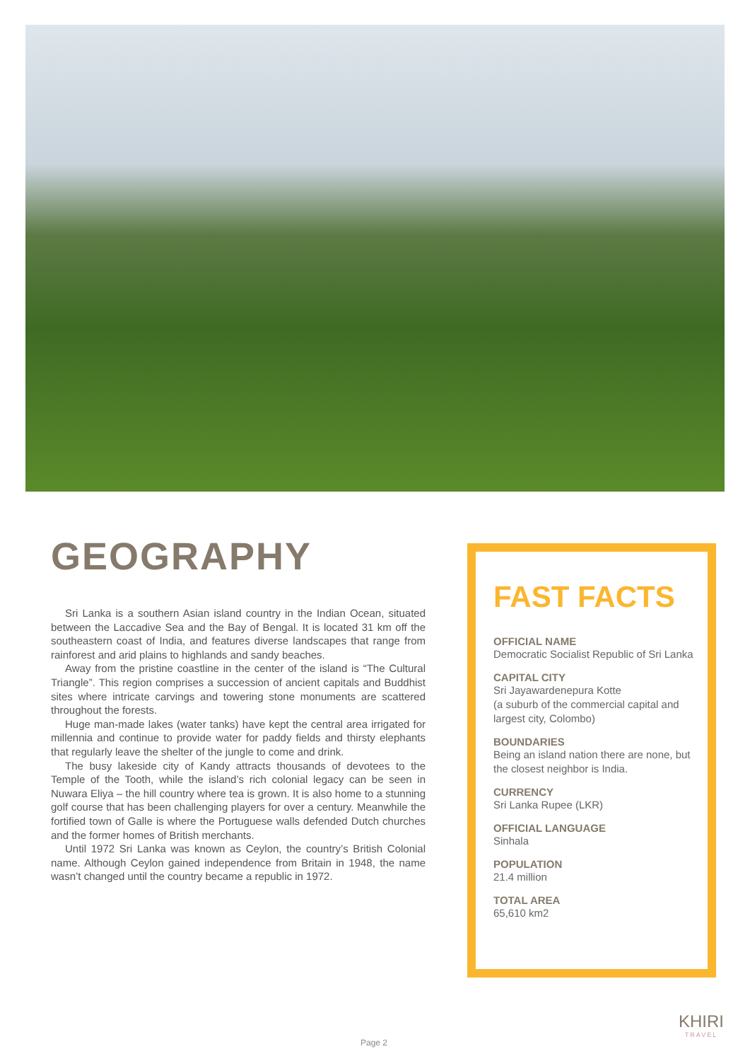GEOGRAPHY
Sri Lanka is a southern Asian island country in the Indian Ocean, situated between the Laccadive Sea and the Bay of Bengal. It is located 31 km off the southeastern coast of India, and features diverse landscapes that range from rainforest and arid plains to highlands and sandy beaches.
Away from the pristine coastline in the center of the island is “The Cultural Triangle”. This region comprises a succession of ancient capitals and Buddhist sites where intricate carvings and towering stone monuments are scattered throughout the forests.
Huge man-made lakes (water tanks) have kept the central area irrigated for millennia and continue to provide water for paddy fields and thirsty elephants that regularly leave the shelter of the jungle to come and drink.
The busy lakeside city of Kandy attracts thousands of devotees to the Temple of the Tooth, while the island’s rich colonial legacy can be seen in Nuwara Eliya – the hill country where tea is grown. It is also home to a stunning golf course that has been challenging players for over a century. Meanwhile the fortified town of Galle is where the Portuguese walls defended Dutch churches and the former homes of British merchants.
Until 1972 Sri Lanka was known as Ceylon, the country’s British Colonial name. Although Ceylon gained independence from Britain in 1948, the name wasn’t changed until the country became a republic in 1972.
FAST FACTS
OFFICIAL NAME
Democratic Socialist Republic of Sri Lanka
CAPITAL CITY
Sri Jayawardenepura Kotte
(a suburb of the commercial capital and largest city, Colombo)
BOUNDARIES
Being an island nation there are none, but the closest neighbor is India.
CURRENCY
Sri Lanka Rupee (LKR)
OFFICIAL LANGUAGE
Sinhala
POPULATION
21.4 million
TOTAL AREA
65,610 km2
Page 2
KHIRI
TRAVEL